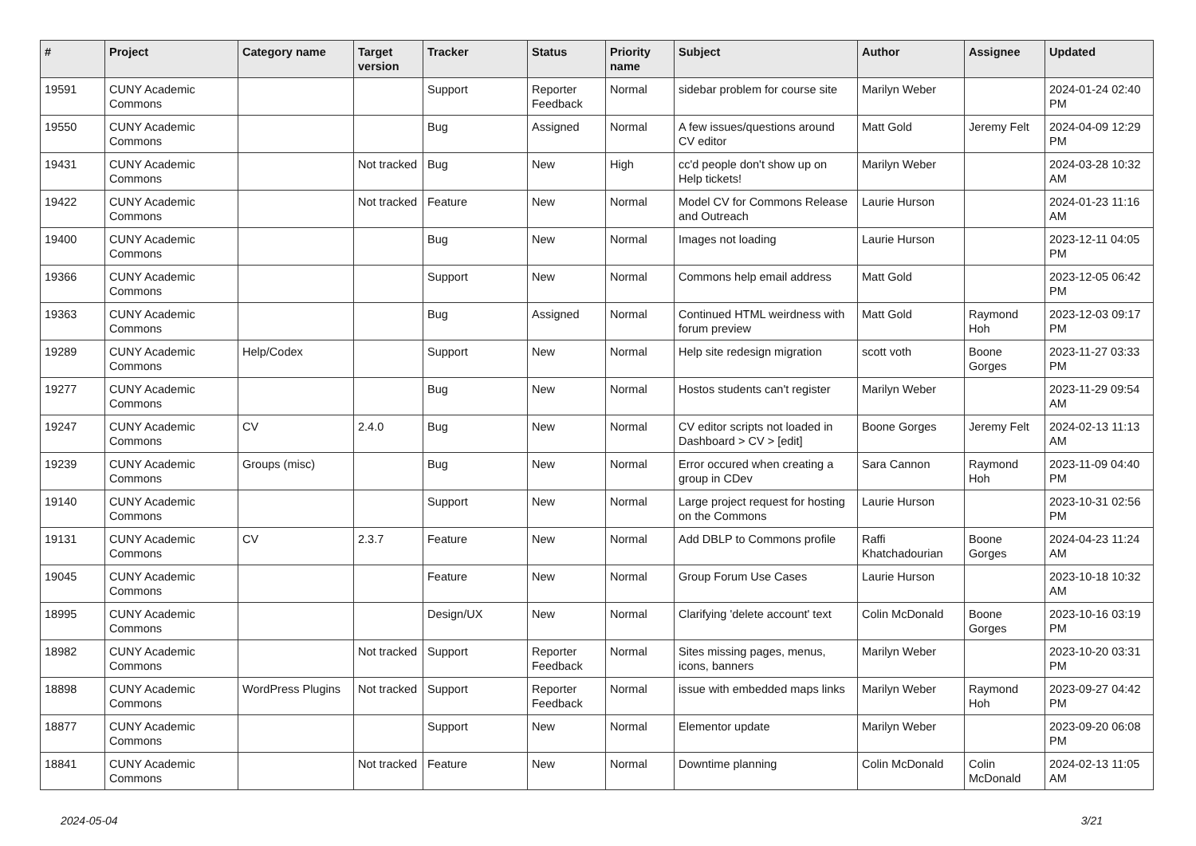| # | Project | Category name | Target version | Tracker | Status | Priority name | Subject | Author | Assignee | Updated |
| --- | --- | --- | --- | --- | --- | --- | --- | --- | --- | --- |
| 19591 | CUNY Academic Commons | | | Support | Reporter Feedback | Normal | sidebar problem for course site | Marilyn Weber | | 2024-01-24 02:40 PM |
| 19550 | CUNY Academic Commons | | | Bug | Assigned | Normal | A few issues/questions around CV editor | Matt Gold | Jeremy Felt | 2024-04-09 12:29 PM |
| 19431 | CUNY Academic Commons | | Not tracked | Bug | New | High | cc'd people don't show up on Help tickets! | Marilyn Weber | | 2024-03-28 10:32 AM |
| 19422 | CUNY Academic Commons | | Not tracked | Feature | New | Normal | Model CV for Commons Release and Outreach | Laurie Hurson | | 2024-01-23 11:16 AM |
| 19400 | CUNY Academic Commons | | | Bug | New | Normal | Images not loading | Laurie Hurson | | 2023-12-11 04:05 PM |
| 19366 | CUNY Academic Commons | | | Support | New | Normal | Commons help email address | Matt Gold | | 2023-12-05 06:42 PM |
| 19363 | CUNY Academic Commons | | | Bug | Assigned | Normal | Continued HTML weirdness with forum preview | Matt Gold | Raymond Hoh | 2023-12-03 09:17 PM |
| 19289 | CUNY Academic Commons | Help/Codex | | Support | New | Normal | Help site redesign migration | scott voth | Boone Gorges | 2023-11-27 03:33 PM |
| 19277 | CUNY Academic Commons | | | Bug | New | Normal | Hostos students can't register | Marilyn Weber | | 2023-11-29 09:54 AM |
| 19247 | CUNY Academic Commons | CV | 2.4.0 | Bug | New | Normal | CV editor scripts not loaded in Dashboard > CV > [edit] | Boone Gorges | Jeremy Felt | 2024-02-13 11:13 AM |
| 19239 | CUNY Academic Commons | Groups (misc) | | Bug | New | Normal | Error occured when creating a group in CDev | Sara Cannon | Raymond Hoh | 2023-11-09 04:40 PM |
| 19140 | CUNY Academic Commons | | | Support | New | Normal | Large project request for hosting on the Commons | Laurie Hurson | | 2023-10-31 02:56 PM |
| 19131 | CUNY Academic Commons | CV | 2.3.7 | Feature | New | Normal | Add DBLP to Commons profile | Raffi Khatchadourian | Boone Gorges | 2024-04-23 11:24 AM |
| 19045 | CUNY Academic Commons | | | Feature | New | Normal | Group Forum Use Cases | Laurie Hurson | | 2023-10-18 10:32 AM |
| 18995 | CUNY Academic Commons | | | Design/UX | New | Normal | Clarifying 'delete account' text | Colin McDonald | Boone Gorges | 2023-10-16 03:19 PM |
| 18982 | CUNY Academic Commons | | Not tracked | Support | Reporter Feedback | Normal | Sites missing pages, menus, icons, banners | Marilyn Weber | | 2023-10-20 03:31 PM |
| 18898 | CUNY Academic Commons | WordPress Plugins | Not tracked | Support | Reporter Feedback | Normal | issue with embedded maps links | Marilyn Weber | Raymond Hoh | 2023-09-27 04:42 PM |
| 18877 | CUNY Academic Commons | | | Support | New | Normal | Elementor update | Marilyn Weber | | 2023-09-20 06:08 PM |
| 18841 | CUNY Academic Commons | | Not tracked | Feature | New | Normal | Downtime planning | Colin McDonald | Colin McDonald | 2024-02-13 11:05 AM |
2024-05-04 3/21